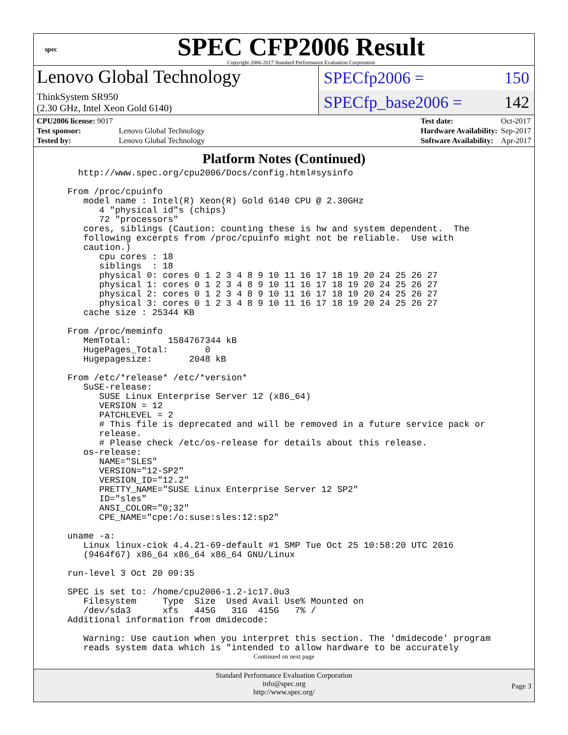spec
SPEC CFP2006 Result
Copyright 2006-2017 Standard Performance Evaluation Corporation
Lenovo Global Technology
ThinkSystem SR950
(2.30 GHz, Intel Xeon Gold 6140)
SPECfp2006 = 150
SPECfp_base2006 = 142
| CPU2006 license: 9017 | |
| Test sponsor: | Lenovo Global Technology |
| Tested by: | Lenovo Global Technology |
| Test date: | Oct-2017 |
| Hardware Availability: | Sep-2017 |
| Software Availability: | Apr-2017 |
Platform Notes (Continued)
   http://www.spec.org/cpu2006/Docs/config.html#sysinfo

 From /proc/cpuinfo
    model name : Intel(R) Xeon(R) Gold 6140 CPU @ 2.30GHz
       4 "physical id"s (chips)
       72 "processors"
    cores, siblings (Caution: counting these is hw and system dependent.  The
    following excerpts from /proc/cpuinfo might not be reliable.  Use with
    caution.)
       cpu cores : 18
       siblings  : 18
       physical 0: cores 0 1 2 3 4 8 9 10 11 16 17 18 19 20 24 25 26 27
       physical 1: cores 0 1 2 3 4 8 9 10 11 16 17 18 19 20 24 25 26 27
       physical 2: cores 0 1 2 3 4 8 9 10 11 16 17 18 19 20 24 25 26 27
       physical 3: cores 0 1 2 3 4 8 9 10 11 16 17 18 19 20 24 25 26 27
    cache size : 25344 KB

 From /proc/meminfo
    MemTotal:       1584767344 kB
    HugePages_Total:       0
    Hugepagesize:       2048 kB

 From /etc/*release* /etc/*version*
    SuSE-release:
       SUSE Linux Enterprise Server 12 (x86_64)
       VERSION = 12
       PATCHLEVEL = 2
       # This file is deprecated and will be removed in a future service pack or
       release.
       # Please check /etc/os-release for details about this release.
    os-release:
       NAME="SLES"
       VERSION="12-SP2"
       VERSION_ID="12.2"
       PRETTY_NAME="SUSE Linux Enterprise Server 12 SP2"
       ID="sles"
       ANSI_COLOR="0;32"
       CPE_NAME="cpe:/o:suse:sles:12:sp2"

 uname -a:
    Linux linux-ciok 4.4.21-69-default #1 SMP Tue Oct 25 10:58:20 UTC 2016
    (9464f67) x86_64 x86_64 x86_64 GNU/Linux

 run-level 3 Oct 20 09:35

 SPEC is set to: /home/cpu2006-1.2-ic17.0u3
    Filesystem     Type  Size  Used Avail Use% Mounted on
    /dev/sda3      xfs   445G   31G  415G   7% /
 Additional information from dmidecode:

    Warning: Use caution when you interpret this section. The 'dmidecode' program
    reads system data which is "intended to allow hardware to be accurately
Continued on next page
Standard Performance Evaluation Corporation
info@spec.org
http://www.spec.org/
Page 3